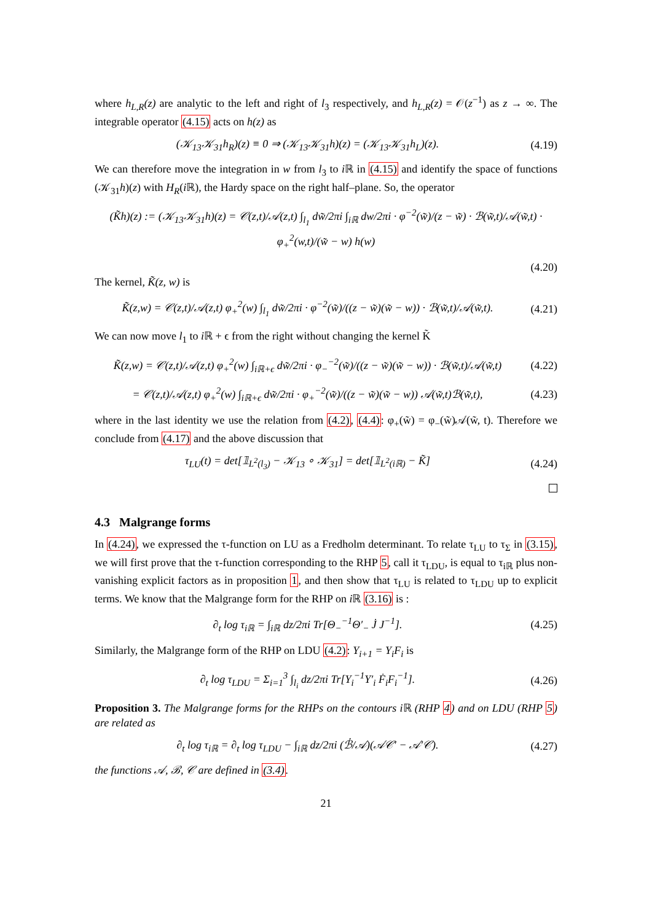where h<sub>L,R</sub>(z) are analytic to the left and right of l<sub>3</sub> respectively, and h<sub>L,R</sub>(z) = 𝒪(z<sup>−1</sup>) as z → ∞. The integrable operator (4.15) acts on h(z) as
(𝒦<sub>13</sub>𝒦<sub>31</sub>h<sub>R</sub>)(z) ≡ 0 ⇒ (𝒦<sub>13</sub>𝒦<sub>31</sub>h)(z) = (𝒦<sub>13</sub>𝒦<sub>31</sub>h<sub>L</sub>)(z).
(4.19)
We can therefore move the integration in w from l<sub>3</sub> to i ℝ in (4.15) and identify the space of functions (𝒦<sub>31</sub>h)(z) with H<sub>R</sub>(i ℝ), the Hardy space on the right half–plane. So, the operator
(K̃h)(z) := (𝒦<sub>13</sub>𝒦<sub>31</sub>h)(z) = 𝒞(z,t)/𝒜(z,t) ∫<sub>l<sub>1</sub></sub> dw̃/2πi ∫<sub>iℝ</sub> dw/2πi · φ<sup>−2</sup>(w̃)/(z − w̃) · ℬ(w̃,t)/𝒜(w̃,t) · φ<sub>+</sub><sup>2</sup>(w,t)/(w̃ − w) h(w)
(4.20)
The kernel, K̃(z, w) is
K̃(z,w) = 𝒞(z,t)/𝒜(z,t) φ<sub>+</sub><sup>2</sup>(w) ∫<sub>l<sub>1</sub></sub> dw̃/2πi · φ<sup>−2</sup>(w̃)/((z − w̃)(w̃ − w)) · ℬ(w̃,t)/𝒜(w̃,t).
(4.21)
We can now move l<sub>1</sub> to i ℝ + ϵ from the right without changing the kernel K̃
K̃(z,w) = 𝒞(z,t)/𝒜(z,t) φ<sub>+</sub><sup>2</sup>(w) ∫<sub>iℝ+ϵ</sub> dw̃/2πi · φ<sub>−</sub><sup>−2</sup>(w̃)/((z − w̃)(w̃ − w)) · ℬ(w̃,t)/𝒜(w̃,t)
(4.22)
= 𝒞(z,t)/𝒜(z,t) φ<sub>+</sub><sup>2</sup>(w) ∫<sub>iℝ+ϵ</sub> dw̃/2πi · φ<sub>+</sub><sup>−2</sup>(w̃)/((z − w̃)(w̃ − w)) 𝒜(w̃,t)ℬ(w̃,t),
(4.23)
where in the last identity we use the relation from (4.2), (4.4): φ<sub>+</sub>(w̃) = φ<sub>−</sub>(w̃)𝒜(w̃, t). Therefore we conclude from (4.17) and the above discussion that
τ<sub>LU</sub>(t) = det[𝟙<sub>L<sup>2</sup>(l<sub>3</sub>)</sub> − 𝒦<sub>13</sub> ∘ 𝒦<sub>31</sub>] = det[𝟙<sub>L<sup>2</sup>(iℝ)</sub> − K̃]
(4.24)
4.3 Malgrange forms
In (4.24), we expressed the τ-function on LU as a Fredholm determinant. To relate τ<sub>LU</sub> to τ<sub>Σ</sub> in (3.15), we will first prove that the τ-function corresponding to the RHP 5, call it τ<sub>LDU</sub>, is equal to τ<sub>iℝ</sub> plus non-vanishing explicit factors as in proposition 1, and then show that τ<sub>LU</sub> is related to τ<sub>LDU</sub> up to explicit terms. We know that the Malgrange form for the RHP on i ℝ (3.16) is :
∂<sub>t</sub> log τ<sub>iℝ</sub> = ∫<sub>iℝ</sub> dz/2πi Tr[Θ<sub>−</sub><sup>−1</sup>Θ′<sub>−</sub> J̇ J<sup>−1</sup>].
(4.25)
Similarly, the Malgrange form of the RHP on LDU (4.2): Y<sub>i+1</sub> = Y<sub>i</sub>F<sub>i</sub> is
∂<sub>t</sub> log τ<sub>LDU</sub> = Σ<sub>i=1</sub><sup>3</sup> ∫<sub>l<sub>i</sub></sub> dz/2πi Tr[Y<sub>i</sub><sup>−1</sup>Y′<sub>i</sub> Ḟ<sub>i</sub>F<sub>i</sub><sup>−1</sup>].
(4.26)
Proposition 3. The Malgrange forms for the RHPs on the contours i ℝ (RHP 4) and on LDU (RHP 5) are related as
∂<sub>t</sub> log τ<sub>iℝ</sub> = ∂<sub>t</sub> log τ<sub>LDU</sub> − ∫<sub>iℝ</sub> dz/2πi (ℬ̇/𝒜)(𝒜𝒞′ − 𝒜′𝒞).
(4.27)
the functions 𝒜, ℬ, 𝒞 are defined in (3.4).
21